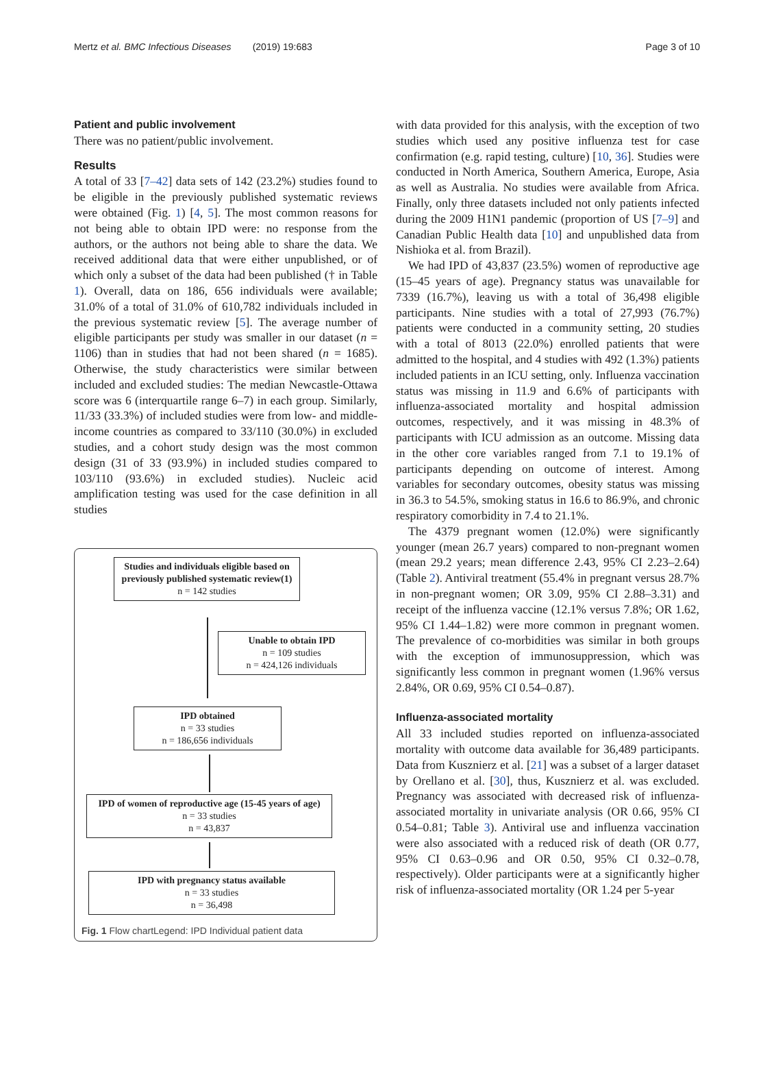Mertz et al. BMC Infectious Diseases (2019) 19:683 Page 3 of 10
Patient and public involvement
There was no patient/public involvement.
Results
A total of 33 [7–42] data sets of 142 (23.2%) studies found to be eligible in the previously published systematic reviews were obtained (Fig. 1) [4, 5]. The most common reasons for not being able to obtain IPD were: no response from the authors, or the authors not being able to share the data. We received additional data that were either unpublished, or of which only a subset of the data had been published († in Table 1). Overall, data on 186, 656 individuals were available; 31.0% of a total of 31.0% of 610,782 individuals included in the previous systematic review [5]. The average number of eligible participants per study was smaller in our dataset (n = 1106) than in studies that had not been shared (n = 1685). Otherwise, the study characteristics were similar between included and excluded studies: The median Newcastle-Ottawa score was 6 (interquartile range 6–7) in each group. Similarly, 11/33 (33.3%) of included studies were from low- and middle-income countries as compared to 33/110 (30.0%) in excluded studies, and a cohort study design was the most common design (31 of 33 (93.9%) in included studies compared to 103/110 (93.6%) in excluded studies). Nucleic acid amplification testing was used for the case definition in all studies
Studies and individuals eligible based on previously published systematic review(1)
n = 142 studies
Unable to obtain IPD
n = 109 studies
n = 424,126 individuals
IPD obtained
n = 33 studies
n = 186,656 individuals
IPD of women of reproductive age (15-45 years of age)
n = 33 studies
n = 43,837
IPD with pregnancy status available
n = 33 studies
n = 36,498
Fig. 1 Flow chartLegend: IPD Individual patient data
with data provided for this analysis, with the exception of two studies which used any positive influenza test for case confirmation (e.g. rapid testing, culture) [10, 36]. Studies were conducted in North America, Southern America, Europe, Asia as well as Australia. No studies were available from Africa. Finally, only three datasets included not only patients infected during the 2009 H1N1 pandemic (proportion of US [7–9] and Canadian Public Health data [10] and unpublished data from Nishioka et al. from Brazil).
We had IPD of 43,837 (23.5%) women of reproductive age (15–45 years of age). Pregnancy status was unavailable for 7339 (16.7%), leaving us with a total of 36,498 eligible participants. Nine studies with a total of 27,993 (76.7%) patients were conducted in a community setting, 20 studies with a total of 8013 (22.0%) enrolled patients that were admitted to the hospital, and 4 studies with 492 (1.3%) patients included patients in an ICU setting, only. Influenza vaccination status was missing in 11.9 and 6.6% of participants with influenza-associated mortality and hospital admission outcomes, respectively, and it was missing in 48.3% of participants with ICU admission as an outcome. Missing data in the other core variables ranged from 7.1 to 19.1% of participants depending on outcome of interest. Among variables for secondary outcomes, obesity status was missing in 36.3 to 54.5%, smoking status in 16.6 to 86.9%, and chronic respiratory comorbidity in 7.4 to 21.1%.
The 4379 pregnant women (12.0%) were significantly younger (mean 26.7 years) compared to non-pregnant women (mean 29.2 years; mean difference 2.43, 95% CI 2.23–2.64) (Table 2). Antiviral treatment (55.4% in pregnant versus 28.7% in non-pregnant women; OR 3.09, 95% CI 2.88–3.31) and receipt of the influenza vaccine (12.1% versus 7.8%; OR 1.62, 95% CI 1.44–1.82) were more common in pregnant women. The prevalence of co-morbidities was similar in both groups with the exception of immunosuppression, which was significantly less common in pregnant women (1.96% versus 2.84%, OR 0.69, 95% CI 0.54–0.87).
Influenza-associated mortality
All 33 included studies reported on influenza-associated mortality with outcome data available for 36,489 participants. Data from Kusznierz et al. [21] was a subset of a larger dataset by Orellano et al. [30], thus, Kusznierz et al. was excluded. Pregnancy was associated with decreased risk of influenza-associated mortality in univariate analysis (OR 0.66, 95% CI 0.54–0.81; Table 3). Antiviral use and influenza vaccination were also associated with a reduced risk of death (OR 0.77, 95% CI 0.63–0.96 and OR 0.50, 95% CI 0.32–0.78, respectively). Older participants were at a significantly higher risk of influenza-associated mortality (OR 1.24 per 5-year